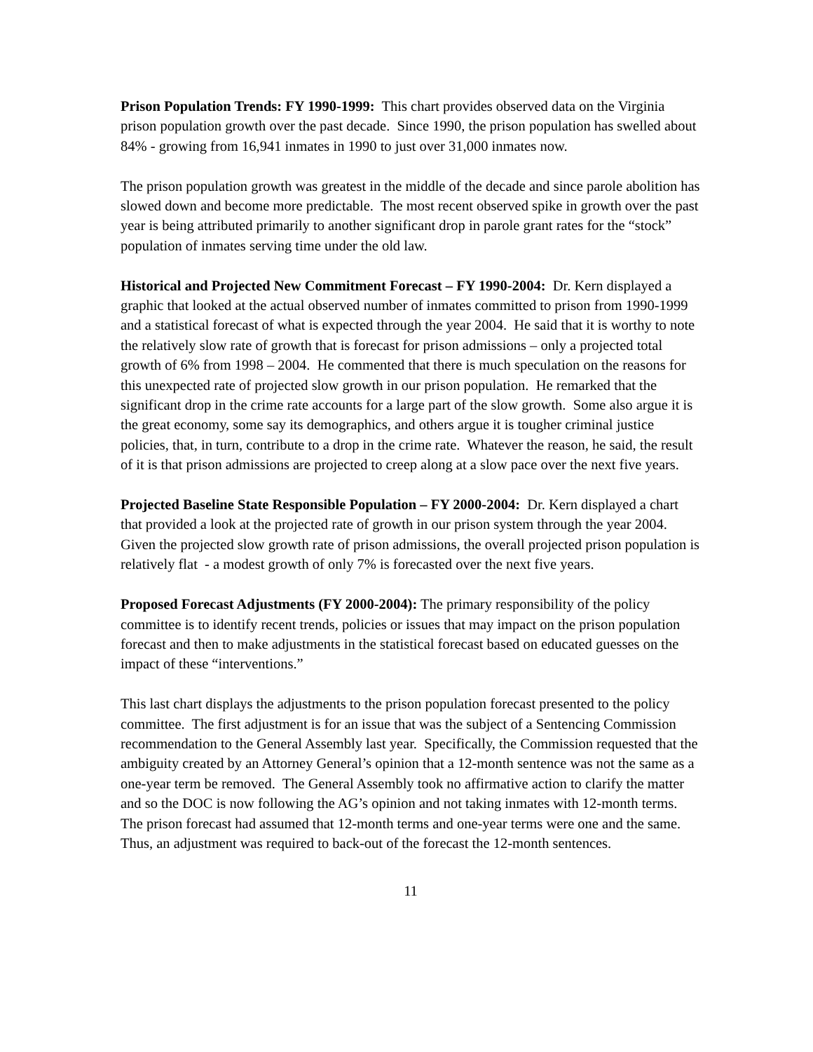Prison Population Trends: FY 1990-1999: This chart provides observed data on the Virginia prison population growth over the past decade. Since 1990, the prison population has swelled about 84% - growing from 16,941 inmates in 1990 to just over 31,000 inmates now.
The prison population growth was greatest in the middle of the decade and since parole abolition has slowed down and become more predictable. The most recent observed spike in growth over the past year is being attributed primarily to another significant drop in parole grant rates for the “stock” population of inmates serving time under the old law.
Historical and Projected New Commitment Forecast – FY 1990-2004: Dr. Kern displayed a graphic that looked at the actual observed number of inmates committed to prison from 1990-1999 and a statistical forecast of what is expected through the year 2004. He said that it is worthy to note the relatively slow rate of growth that is forecast for prison admissions – only a projected total growth of 6% from 1998 – 2004. He commented that there is much speculation on the reasons for this unexpected rate of projected slow growth in our prison population. He remarked that the significant drop in the crime rate accounts for a large part of the slow growth. Some also argue it is the great economy, some say its demographics, and others argue it is tougher criminal justice policies, that, in turn, contribute to a drop in the crime rate. Whatever the reason, he said, the result of it is that prison admissions are projected to creep along at a slow pace over the next five years.
Projected Baseline State Responsible Population – FY 2000-2004: Dr. Kern displayed a chart that provided a look at the projected rate of growth in our prison system through the year 2004. Given the projected slow growth rate of prison admissions, the overall projected prison population is relatively flat - a modest growth of only 7% is forecasted over the next five years.
Proposed Forecast Adjustments (FY 2000-2004): The primary responsibility of the policy committee is to identify recent trends, policies or issues that may impact on the prison population forecast and then to make adjustments in the statistical forecast based on educated guesses on the impact of these “interventions.”
This last chart displays the adjustments to the prison population forecast presented to the policy committee. The first adjustment is for an issue that was the subject of a Sentencing Commission recommendation to the General Assembly last year. Specifically, the Commission requested that the ambiguity created by an Attorney General’s opinion that a 12-month sentence was not the same as a one-year term be removed. The General Assembly took no affirmative action to clarify the matter and so the DOC is now following the AG’s opinion and not taking inmates with 12-month terms. The prison forecast had assumed that 12-month terms and one-year terms were one and the same. Thus, an adjustment was required to back-out of the forecast the 12-month sentences.
11